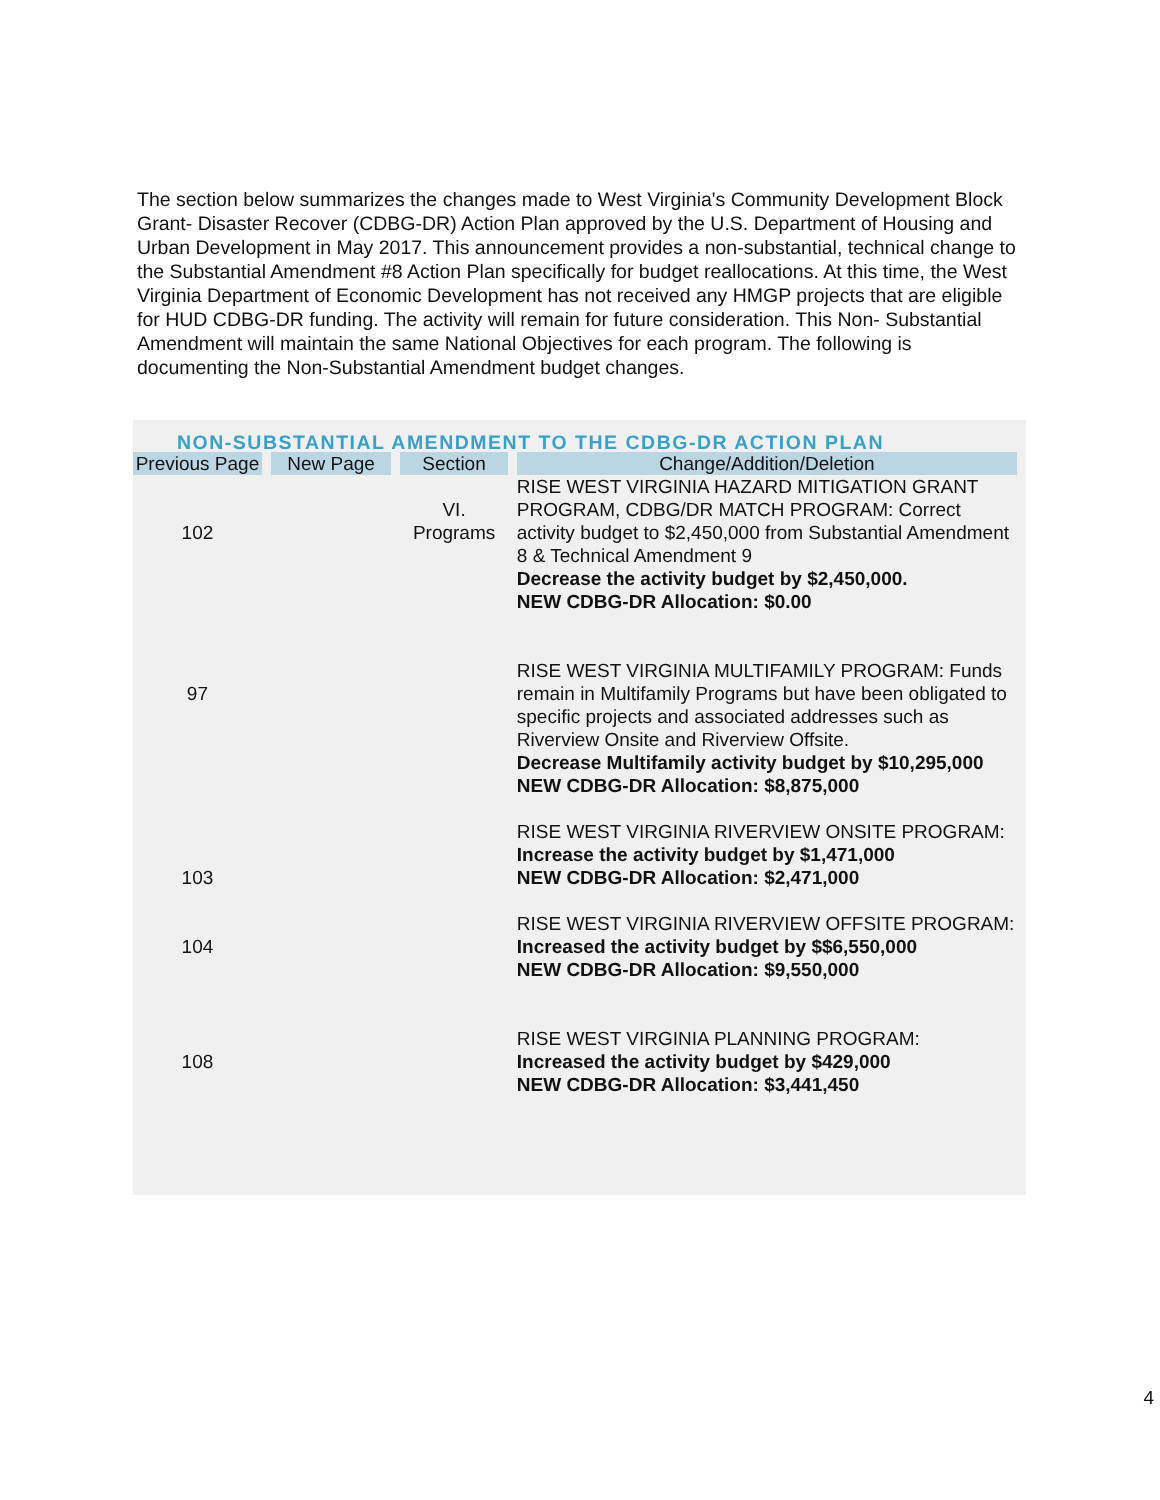The section below summarizes the changes made to West Virginia's Community Development Block Grant- Disaster Recover (CDBG-DR) Action Plan approved by the U.S. Department of Housing and Urban Development in May 2017. This announcement provides a non-substantial, technical change to the Substantial Amendment #8 Action Plan specifically for budget reallocations. At this time, the West Virginia Department of Economic Development has not received any HMGP projects that are eligible for HUD CDBG-DR funding. The activity will remain for future consideration. This Non- Substantial Amendment will maintain the same National Objectives for each program. The following is documenting the Non-Substantial Amendment budget changes.
NON-SUBSTANTIAL AMENDMENT TO THE CDBG-DR ACTION PLAN
| Previous Page | New Page | Section | Change/Addition/Deletion |
| --- | --- | --- | --- |
| 102 | | VI. Programs | RISE WEST VIRGINIA HAZARD MITIGATION GRANT PROGRAM, CDBG/DR MATCH PROGRAM: Correct activity budget to $2,450,000 from Substantial Amendment 8 & Technical Amendment 9 Decrease the activity budget by $2,450,000. NEW CDBG-DR Allocation: $0.00 |
| 97 | | | RISE WEST VIRGINIA MULTIFAMILY PROGRAM: Funds remain in Multifamily Programs but have been obligated to specific projects and associated addresses such as Riverview Onsite and Riverview Offsite. Decrease Multifamily activity budget by $10,295,000 NEW CDBG-DR Allocation: $8,875,000 |
| 103 | | | RISE WEST VIRGINIA RIVERVIEW ONSITE PROGRAM: Increase the activity budget by $1,471,000 NEW CDBG-DR Allocation: $2,471,000 |
| 104 | | | RISE WEST VIRGINIA RIVERVIEW OFFSITE PROGRAM: Increased the activity budget by $$6,550,000 NEW CDBG-DR Allocation: $9,550,000 |
| 108 | | | RISE WEST VIRGINIA PLANNING PROGRAM: Increased the activity budget by $429,000 NEW CDBG-DR Allocation: $3,441,450 |
4